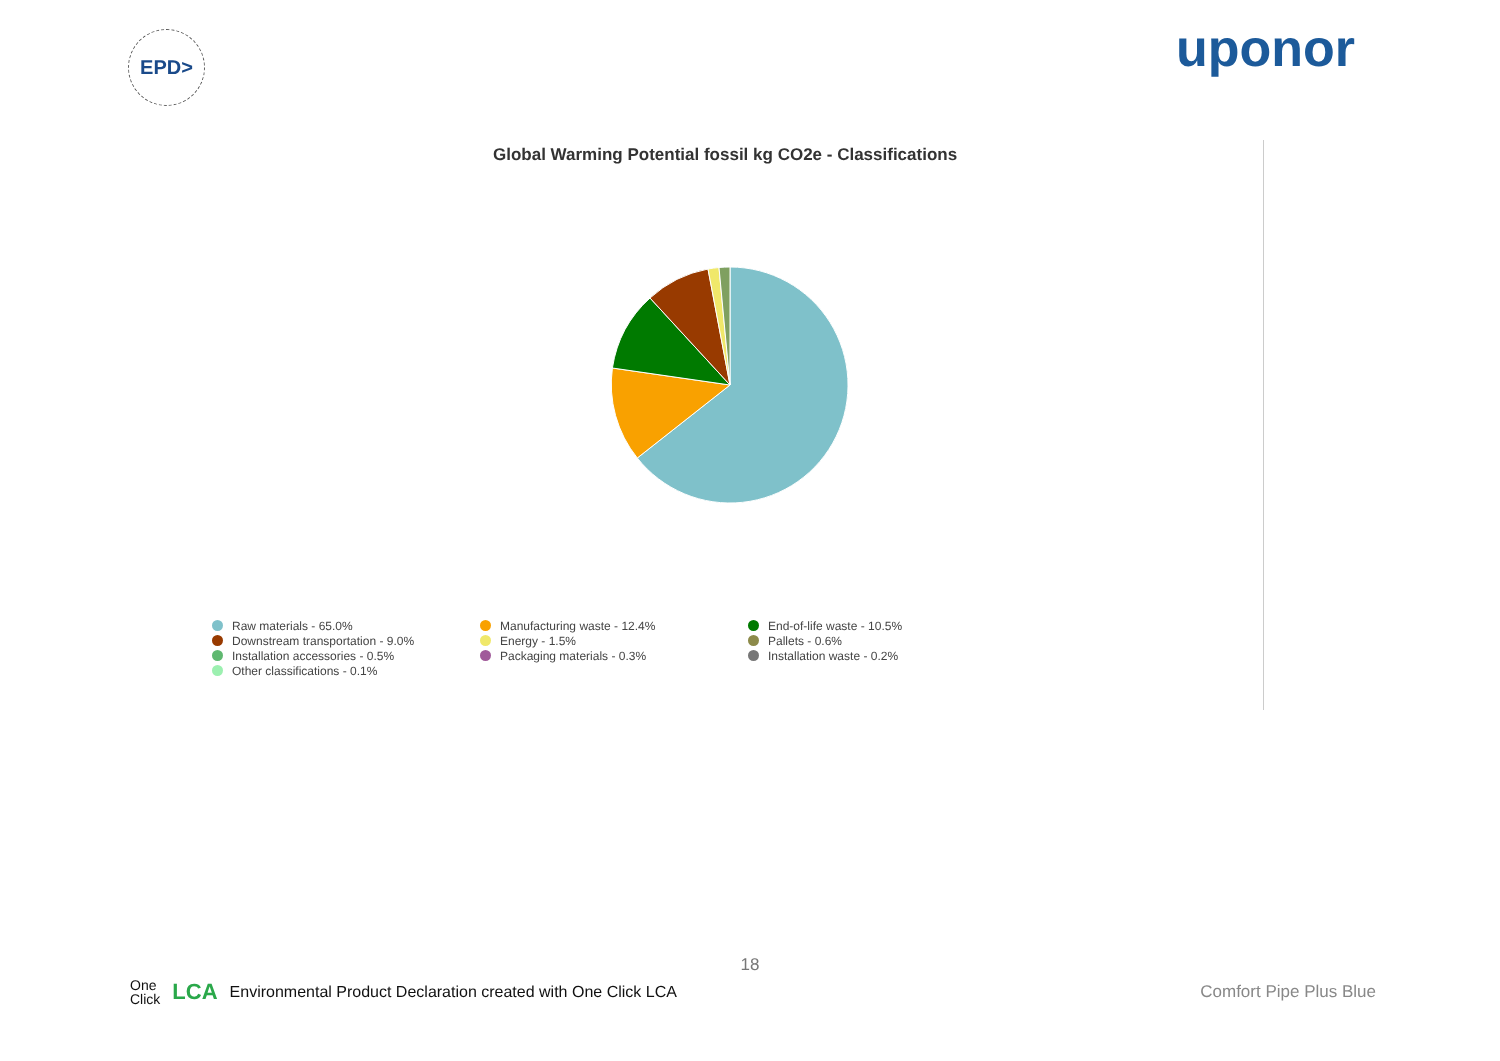EPD>
uponor
Global Warming Potential fossil kg CO2e - Classifications
Raw materials - 65.0%
Manufacturing waste - 12.4%
End-of-life waste - 10.5%
Downstream transportation - 9.0%
Energy - 1.5%
Pallets - 0.6%
Installation accessories - 0.5%
Packaging materials - 0.3%
Installation waste - 0.2%
Other classifications - 0.1%
18
One
Click LCA Environmental Product Declaration created with One Click LCA
Comfort Pipe Plus Blue